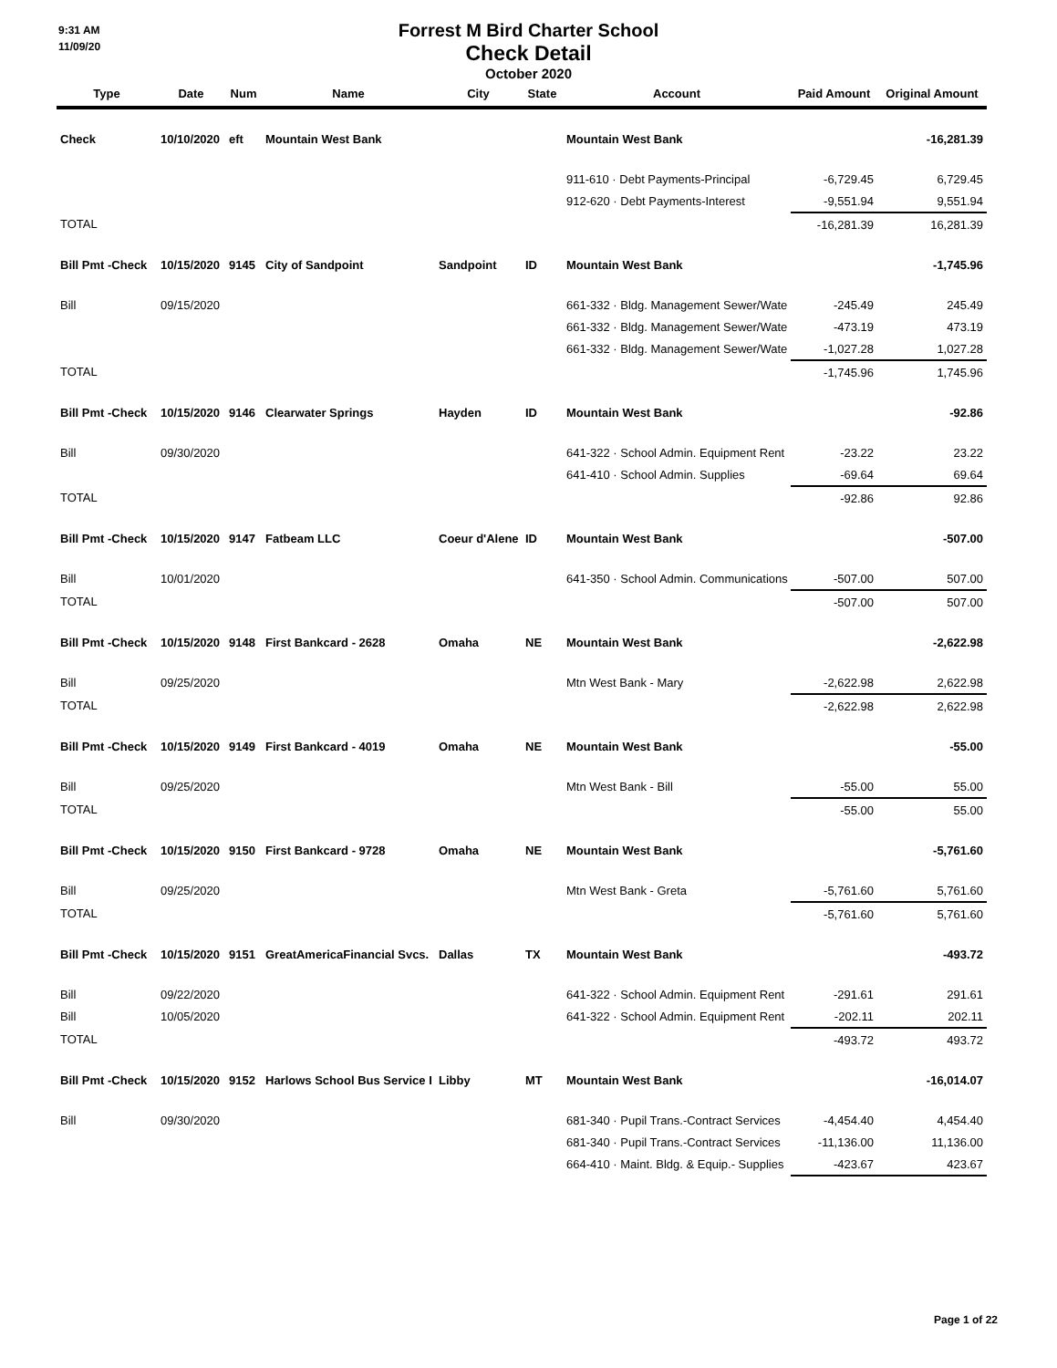9:31 AM
11/09/20
Forrest M Bird Charter School
Check Detail
October 2020
| Type | Date | Num | Name | City | State | Account | Paid Amount | Original Amount |
| --- | --- | --- | --- | --- | --- | --- | --- | --- |
| Check | 10/10/2020 | eft | Mountain West Bank | | | Mountain West Bank | | -16,281.39 |
| | | | | | | 911-610 · Debt Payments-Principal | -6,729.45 | 6,729.45 |
| | | | | | | 912-620 · Debt Payments-Interest | -9,551.94 | 9,551.94 |
| TOTAL | | | | | | | -16,281.39 | 16,281.39 |
| Bill Pmt -Check | 10/15/2020 | 9145 | City of Sandpoint | Sandpoint | ID | Mountain West Bank | | -1,745.96 |
| Bill | 09/15/2020 | | | | | 661-332 · Bldg. Management Sewer/Wate | -245.49 | 245.49 |
| | | | | | | 661-332 · Bldg. Management Sewer/Wate | -473.19 | 473.19 |
| | | | | | | 661-332 · Bldg. Management Sewer/Wate | -1,027.28 | 1,027.28 |
| TOTAL | | | | | | | -1,745.96 | 1,745.96 |
| Bill Pmt -Check | 10/15/2020 | 9146 | Clearwater Springs | Hayden | ID | Mountain West Bank | | -92.86 |
| Bill | 09/30/2020 | | | | | 641-322 · School Admin. Equipment Rent | -23.22 | 23.22 |
| | | | | | | 641-410 · School Admin. Supplies | -69.64 | 69.64 |
| TOTAL | | | | | | | -92.86 | 92.86 |
| Bill Pmt -Check | 10/15/2020 | 9147 | Fatbeam LLC | Coeur d'Alene | ID | Mountain West Bank | | -507.00 |
| Bill | 10/01/2020 | | | | | 641-350 · School Admin. Communications | -507.00 | 507.00 |
| TOTAL | | | | | | | -507.00 | 507.00 |
| Bill Pmt -Check | 10/15/2020 | 9148 | First Bankcard - 2628 | Omaha | NE | Mountain West Bank | | -2,622.98 |
| Bill | 09/25/2020 | | | | | Mtn West Bank - Mary | -2,622.98 | 2,622.98 |
| TOTAL | | | | | | | -2,622.98 | 2,622.98 |
| Bill Pmt -Check | 10/15/2020 | 9149 | First Bankcard - 4019 | Omaha | NE | Mountain West Bank | | -55.00 |
| Bill | 09/25/2020 | | | | | Mtn West Bank - Bill | -55.00 | 55.00 |
| TOTAL | | | | | | | -55.00 | 55.00 |
| Bill Pmt -Check | 10/15/2020 | 9150 | First Bankcard - 9728 | Omaha | NE | Mountain West Bank | | -5,761.60 |
| Bill | 09/25/2020 | | | | | Mtn West Bank - Greta | -5,761.60 | 5,761.60 |
| TOTAL | | | | | | | -5,761.60 | 5,761.60 |
| Bill Pmt -Check | 10/15/2020 | 9151 | GreatAmericaFinancial Svcs. | Dallas | TX | Mountain West Bank | | -493.72 |
| Bill | 09/22/2020 | | | | | 641-322 · School Admin. Equipment Rent | -291.61 | 291.61 |
| Bill | 10/05/2020 | | | | | 641-322 · School Admin. Equipment Rent | -202.11 | 202.11 |
| TOTAL | | | | | | | -493.72 | 493.72 |
| Bill Pmt -Check | 10/15/2020 | 9152 | Harlows School Bus Service I | Libby | MT | Mountain West Bank | | -16,014.07 |
| Bill | 09/30/2020 | | | | | 681-340 · Pupil Trans.-Contract Services | -4,454.40 | 4,454.40 |
| | | | | | | 681-340 · Pupil Trans.-Contract Services | -11,136.00 | 11,136.00 |
| | | | | | | 664-410 · Maint. Bldg. & Equip.- Supplies | -423.67 | 423.67 |
Page 1 of 22